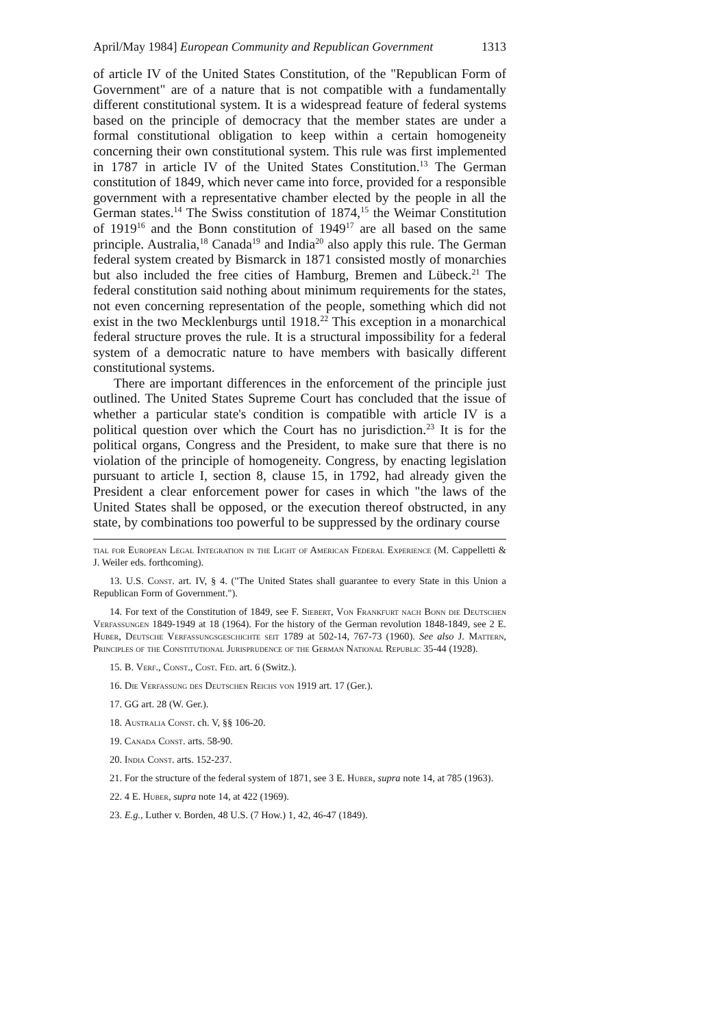April/May 1984] European Community and Republican Government 1313
of article IV of the United States Constitution, of the "Republican Form of Government" are of a nature that is not compatible with a fundamentally different constitutional system. It is a widespread feature of federal systems based on the principle of democracy that the member states are under a formal constitutional obligation to keep within a certain homogeneity concerning their own constitutional system. This rule was first implemented in 1787 in article IV of the United States Constitution.<sup>13</sup> The German constitution of 1849, which never came into force, provided for a responsible government with a representative chamber elected by the people in all the German states.<sup>14</sup> The Swiss constitution of 1874,<sup>15</sup> the Weimar Constitution of 1919<sup>16</sup> and the Bonn constitution of 1949<sup>17</sup> are all based on the same principle. Australia,<sup>18</sup> Canada<sup>19</sup> and India<sup>20</sup> also apply this rule. The German federal system created by Bismarck in 1871 consisted mostly of monarchies but also included the free cities of Hamburg, Bremen and Lübeck.<sup>21</sup> The federal constitution said nothing about minimum requirements for the states, not even concerning representation of the people, something which did not exist in the two Mecklenburgs until 1918.<sup>22</sup> This exception in a monarchical federal structure proves the rule. It is a structural impossibility for a federal system of a democratic nature to have members with basically different constitutional systems.
There are important differences in the enforcement of the principle just outlined. The United States Supreme Court has concluded that the issue of whether a particular state's condition is compatible with article IV is a political question over which the Court has no jurisdiction.<sup>23</sup> It is for the political organs, Congress and the President, to make sure that there is no violation of the principle of homogeneity. Congress, by enacting legislation pursuant to article I, section 8, clause 15, in 1792, had already given the President a clear enforcement power for cases in which "the laws of the United States shall be opposed, or the execution thereof obstructed, in any state, by combinations too powerful to be suppressed by the ordinary course
tial for European Legal Integration in the Light of American Federal Experience (M. Cappelletti & J. Weiler eds. forthcoming).
13. U.S. Const. art. IV, § 4. ("The United States shall guarantee to every State in this Union a Republican Form of Government.").
14. For text of the Constitution of 1849, see F. Siebert, Von Frankfurt nach Bonn die Deutschen Verfassungen 1849-1949 at 18 (1964). For the history of the German revolution 1848-1849, see 2 E. Huber, Deutsche Verfassungsgeschichte seit 1789 at 502-14, 767-73 (1960). See also J. Mattern, Principles of the Constitutional Jurisprudence of the German National Republic 35-44 (1928).
15. B. Verf., Const., Cost. Fed. art. 6 (Switz.).
16. Die Verfassung des Deutschen Reichs von 1919 art. 17 (Ger.).
17. GG art. 28 (W. Ger.).
18. Australia Const. ch. V, §§ 106-20.
19. Canada Const. arts. 58-90.
20. India Const. arts. 152-237.
21. For the structure of the federal system of 1871, see 3 E. Huber, supra note 14, at 785 (1963).
22. 4 E. Huber, supra note 14, at 422 (1969).
23. E.g., Luther v. Borden, 48 U.S. (7 How.) 1, 42, 46-47 (1849).